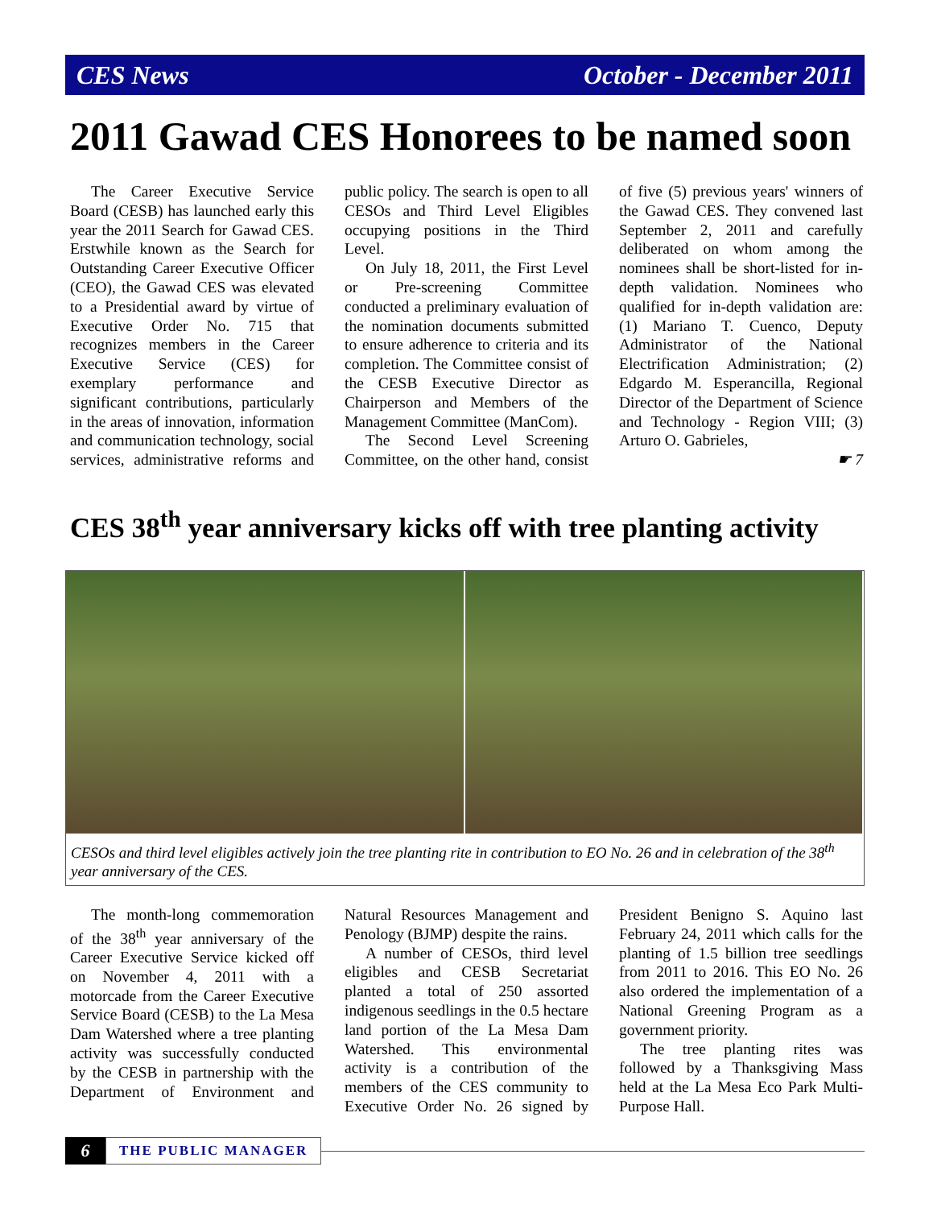CES News October - December 2011
2011 Gawad CES Honorees to be named soon
The Career Executive Service Board (CESB) has launched early this year the 2011 Search for Gawad CES. Erstwhile known as the Search for Outstanding Career Executive Officer (CEO), the Gawad CES was elevated to a Presidential award by virtue of Executive Order No. 715 that recognizes members in the Career Executive Service (CES) for exemplary performance and significant contributions, particularly in the areas of innovation, information and communication technology, social services, administrative reforms and public policy. The search is open to all CESOs and Third Level Eligibles occupying positions in the Third Level.
On July 18, 2011, the First Level or Pre-screening Committee conducted a preliminary evaluation of the nomination documents submitted to ensure adherence to criteria and its completion. The Committee consist of the CESB Executive Director as Chairperson and Members of the Management Committee (ManCom).
The Second Level Screening Committee, on the other hand, consist of five (5) previous years' winners of the Gawad CES. They convened last September 2, 2011 and carefully deliberated on whom among the nominees shall be short-listed for in-depth validation. Nominees who qualified for in-depth validation are: (1) Mariano T. Cuenco, Deputy Administrator of the National Electrification Administration; (2) Edgardo M. Esperancilla, Regional Director of the Department of Science and Technology - Region VIII; (3) Arturo O. Gabrieles,
☛ 7
CES 38<sup>th</sup> year anniversary kicks off with tree planting activity
CESOs and third level eligibles actively join the tree planting rite in contribution to EO No. 26 and in celebration of the 38<sup>th</sup> year anniversary of the CES.
The month-long commemoration of the 38<sup>th</sup> year anniversary of the Career Executive Service kicked off on November 4, 2011 with a motorcade from the Career Executive Service Board (CESB) to the La Mesa Dam Watershed where a tree planting activity was successfully conducted by the CESB in partnership with the Department of Environment and Natural Resources Management and Penology (BJMP) despite the rains.
A number of CESOs, third level eligibles and CESB Secretariat planted a total of 250 assorted indigenous seedlings in the 0.5 hectare land portion of the La Mesa Dam Watershed. This environmental activity is a contribution of the members of the CES community to Executive Order No. 26 signed by President Benigno S. Aquino last February 24, 2011 which calls for the planting of 1.5 billion tree seedlings from 2011 to 2016. This EO No. 26 also ordered the implementation of a National Greening Program as a government priority.
The tree planting rites was followed by a Thanksgiving Mass held at the La Mesa Eco Park Multi-Purpose Hall.
6
THE PUBLIC MANAGER